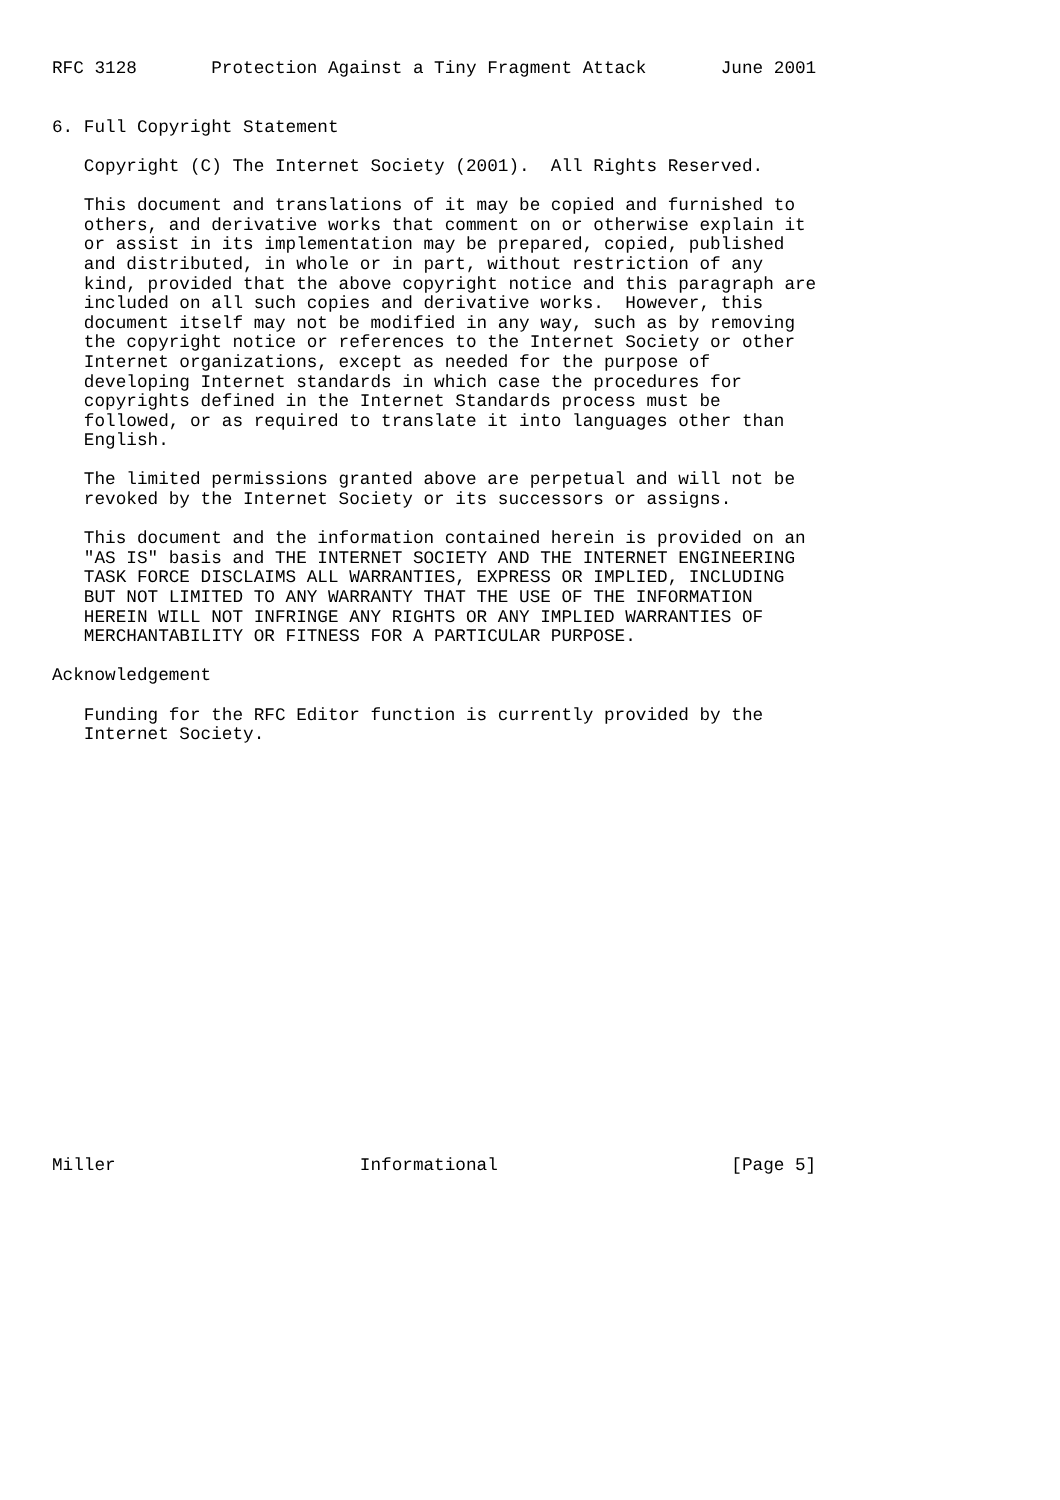RFC 3128       Protection Against a Tiny Fragment Attack       June 2001


6. Full Copyright Statement

   Copyright (C) The Internet Society (2001).  All Rights Reserved.

   This document and translations of it may be copied and furnished to
   others, and derivative works that comment on or otherwise explain it
   or assist in its implementation may be prepared, copied, published
   and distributed, in whole or in part, without restriction of any
   kind, provided that the above copyright notice and this paragraph are
   included on all such copies and derivative works.  However, this
   document itself may not be modified in any way, such as by removing
   the copyright notice or references to the Internet Society or other
   Internet organizations, except as needed for the purpose of
   developing Internet standards in which case the procedures for
   copyrights defined in the Internet Standards process must be
   followed, or as required to translate it into languages other than
   English.

   The limited permissions granted above are perpetual and will not be
   revoked by the Internet Society or its successors or assigns.

   This document and the information contained herein is provided on an
   "AS IS" basis and THE INTERNET SOCIETY AND THE INTERNET ENGINEERING
   TASK FORCE DISCLAIMS ALL WARRANTIES, EXPRESS OR IMPLIED, INCLUDING
   BUT NOT LIMITED TO ANY WARRANTY THAT THE USE OF THE INFORMATION
   HEREIN WILL NOT INFRINGE ANY RIGHTS OR ANY IMPLIED WARRANTIES OF
   MERCHANTABILITY OR FITNESS FOR A PARTICULAR PURPOSE.

Acknowledgement

   Funding for the RFC Editor function is currently provided by the
   Internet Society.





















Miller                       Informational                      [Page 5]